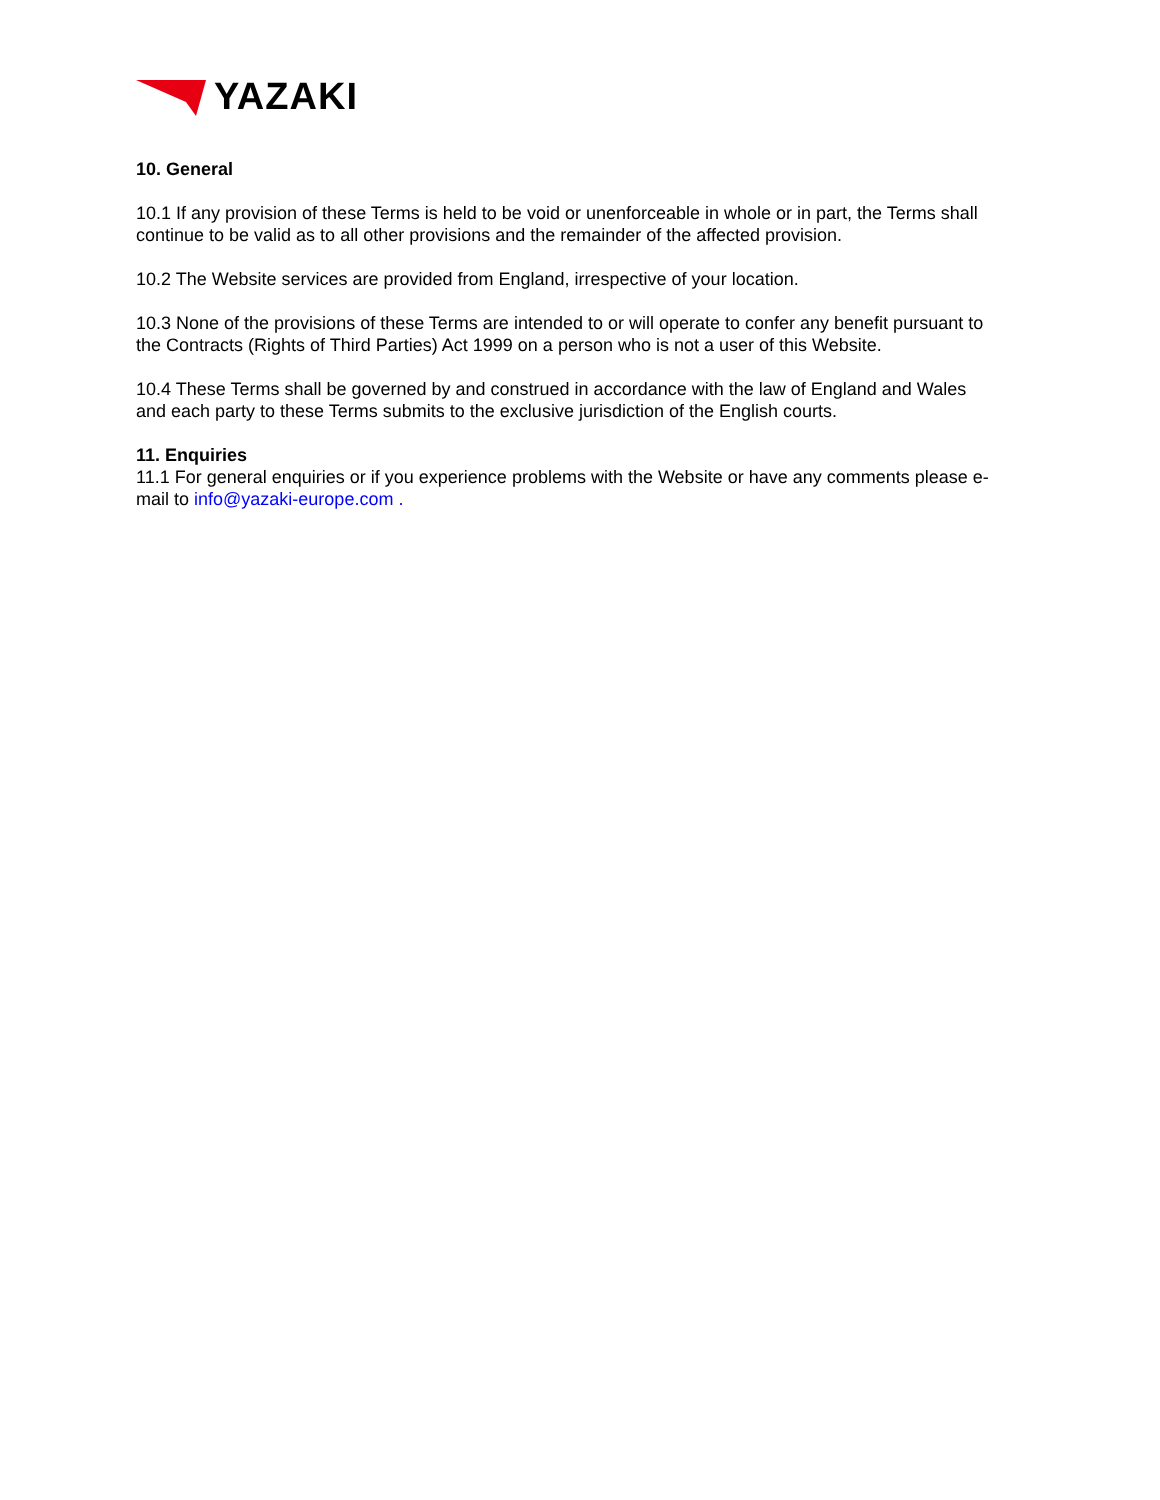YAZAKI
10. General
10.1 If any provision of these Terms is held to be void or unenforceable in whole or in part, the Terms shall continue to be valid as to all other provisions and the remainder of the affected provision.
10.2 The Website services are provided from England, irrespective of your location.
10.3 None of the provisions of these Terms are intended to or will operate to confer any benefit pursuant to the Contracts (Rights of Third Parties) Act 1999 on a person who is not a user of this Website.
10.4 These Terms shall be governed by and construed in accordance with the law of England and Wales and each party to these Terms submits to the exclusive jurisdiction of the English courts.
11. Enquiries
11.1 For general enquiries or if you experience problems with the Website or have any comments please e-mail to info@yazaki-europe.com .